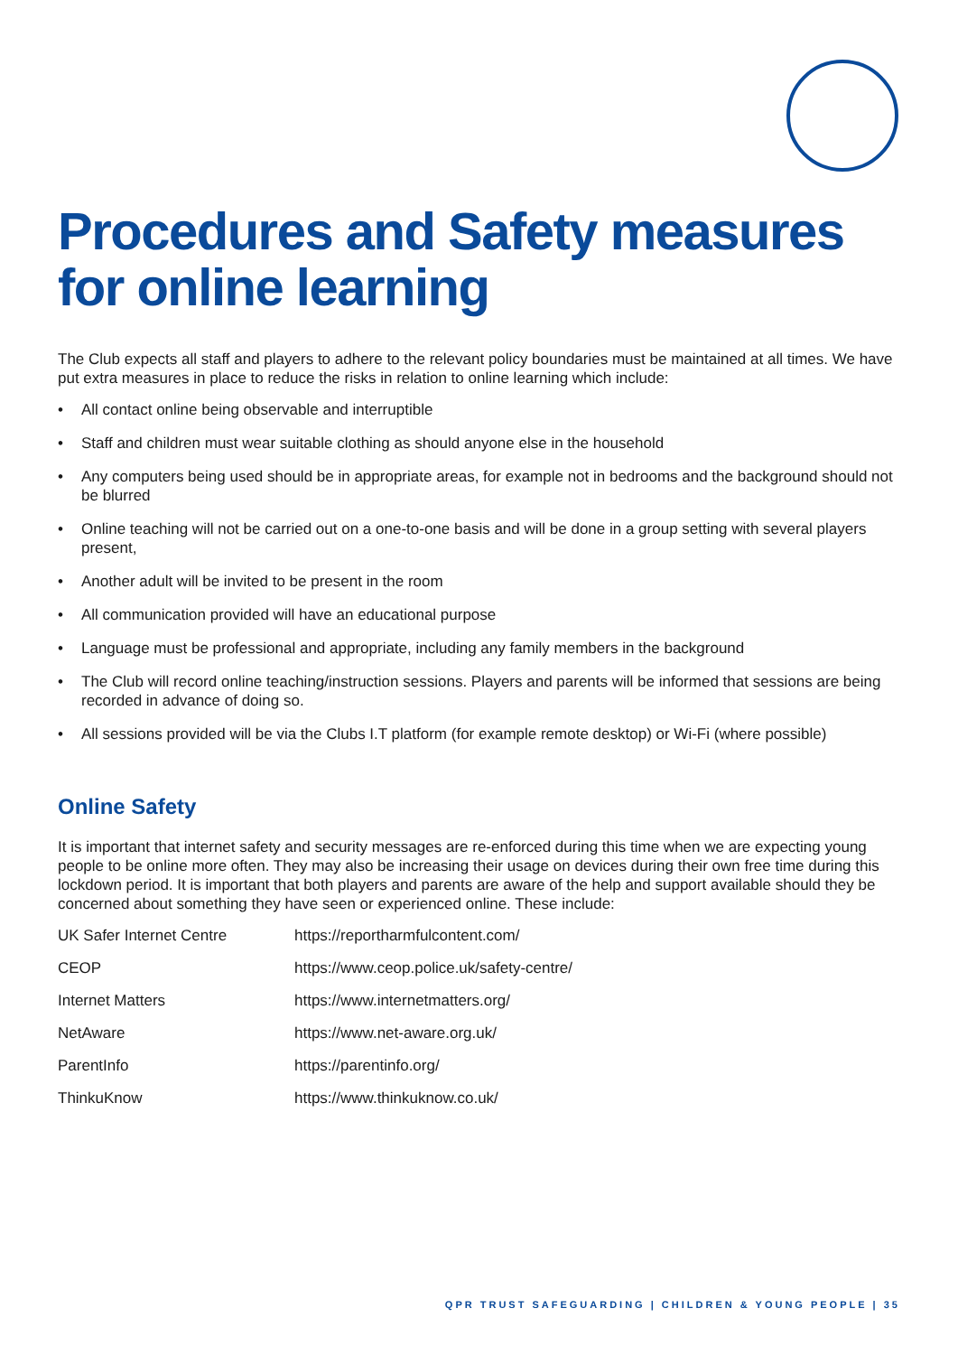Procedures and Safety measures for online learning
The Club expects all staff and players to adhere to the relevant policy boundaries must be maintained at all times. We have put extra measures in place to reduce the risks in relation to online learning which include:
• All contact online being observable and interruptible
• Staff and children must wear suitable clothing as should anyone else in the household
• Any computers being used should be in appropriate areas, for example not in bedrooms and the background should not be blurred
• Online teaching will not be carried out on a one-to-one basis and will be done in a group setting with several players present,
• Another adult will be invited to be present in the room
• All communication provided will have an educational purpose
• Language must be professional and appropriate, including any family members in the background
• The Club will record online teaching/instruction sessions. Players and parents will be informed that sessions are being recorded in advance of doing so.
• All sessions provided will be via the Clubs I.T platform (for example remote desktop) or Wi-Fi (where possible)
Online Safety
It is important that internet safety and security messages are re-enforced during this time when we are expecting young people to be online more often. They may also be increasing their usage on devices during their own free time during this lockdown period. It is important that both players and parents are aware of the help and support available should they be concerned about something they have seen or experienced online. These include:
| UK Safer Internet Centre | https://reportharmfulcontent.com/ |
| CEOP | https://www.ceop.police.uk/safety-centre/ |
| Internet Matters | https://www.internetmatters.org/ |
| NetAware | https://www.net-aware.org.uk/ |
| ParentInfo | https://parentinfo.org/ |
| ThinkuKnow | https://www.thinkuknow.co.uk/ |
QPR TRUST SAFEGUARDING | CHILDREN & YOUNG PEOPLE | 35